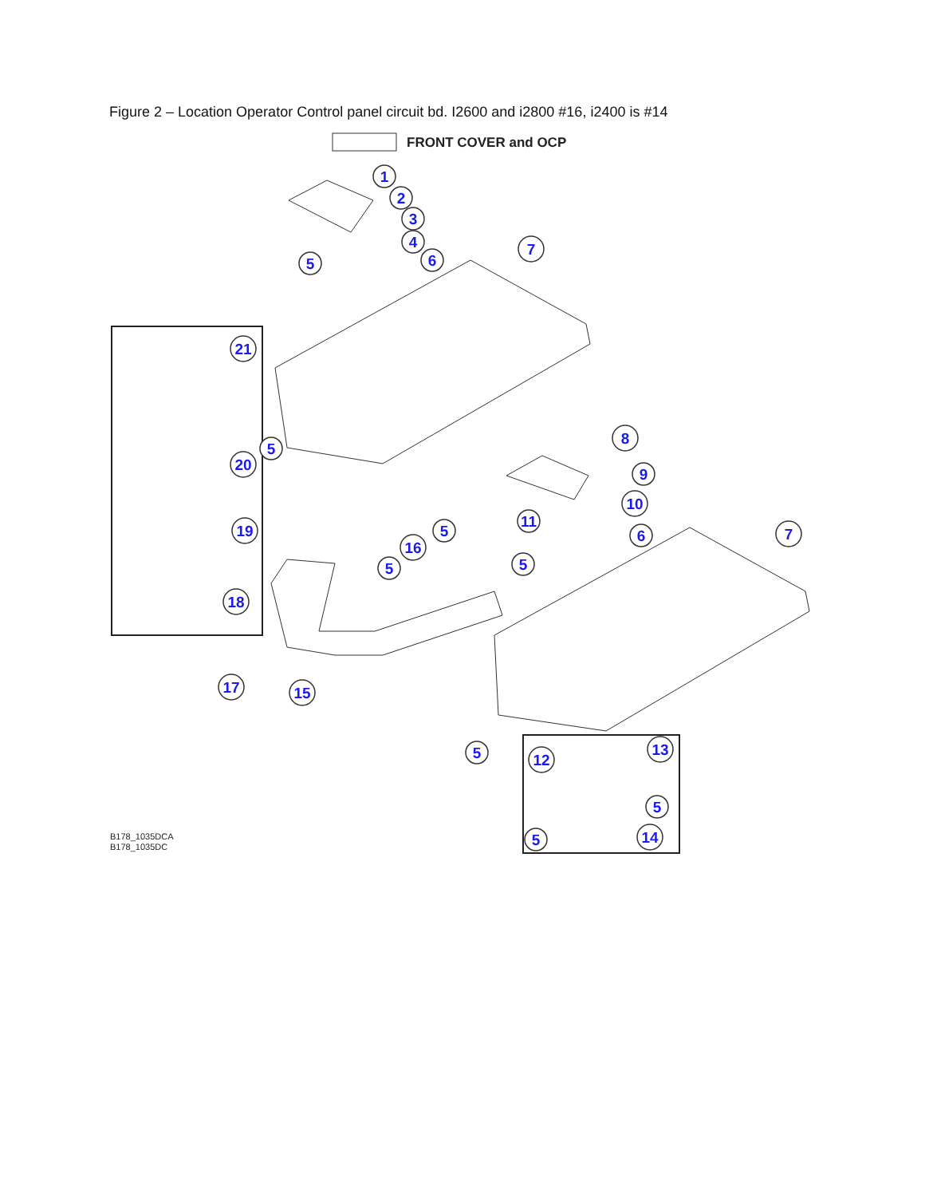Figure 2 – Location Operator Control panel circuit bd. I2600 and i2800 #16, i2400 is #14
FRONT COVER and OCP
1
2
3
4
5
6
7
21
5
20
19
18
5
16
5
17
15
8
9
10
11
6
5
7
5
13
12
5
5
14
B178_1035DCA
B178_1035DC